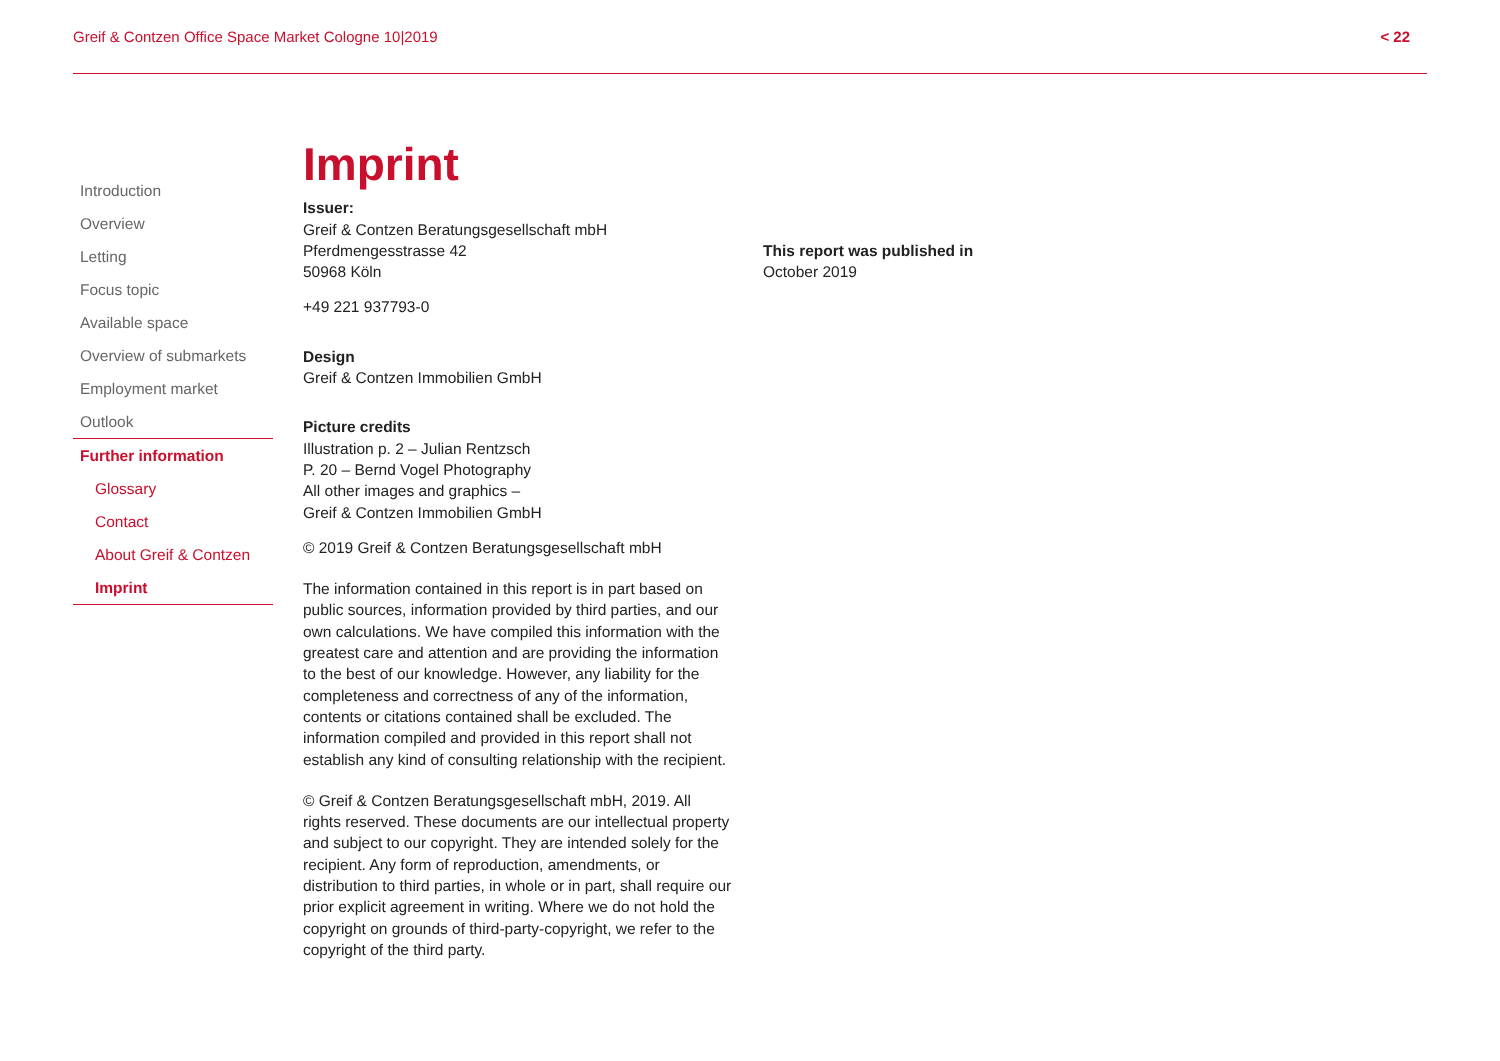Greif & Contzen Office Space Market Cologne 10|2019 < 22
Introduction
Overview
Letting
Focus topic
Available space
Overview of submarkets
Employment market
Outlook
Further information
Glossary
Contact
About Greif & Contzen
Imprint
Imprint
Issuer:
Greif & Contzen Beratungsgesellschaft mbH
Pferdmengesstrasse 42
50968 Köln
+49 221 937793-0
Design
Greif & Contzen Immobilien GmbH
Picture credits
Illustration p. 2 – Julian Rentzsch
P. 20 – Bernd Vogel Photography
All other images and graphics –
Greif & Contzen Immobilien GmbH
© 2019 Greif & Contzen Beratungsgesellschaft mbH
The information contained in this report is in part based on public sources, information provided by third parties, and our own calculations. We have compiled this information with the greatest care and attention and are providing the information to the best of our knowledge. However, any liability for the completeness and correctness of any of the information, contents or citations contained shall be excluded. The information compiled and provided in this report shall not establish any kind of consulting relationship with the recipient.
© Greif & Contzen Beratungsgesellschaft mbH, 2019. All rights reserved. These documents are our intellectual property and subject to our copyright. They are intended solely for the recipient. Any form of reproduction, amendments, or distribution to third parties, in whole or in part, shall require our prior explicit agreement in writing. Where we do not hold the copyright on grounds of third-party-copyright, we refer to the copyright of the third party.
This report was published in
October 2019